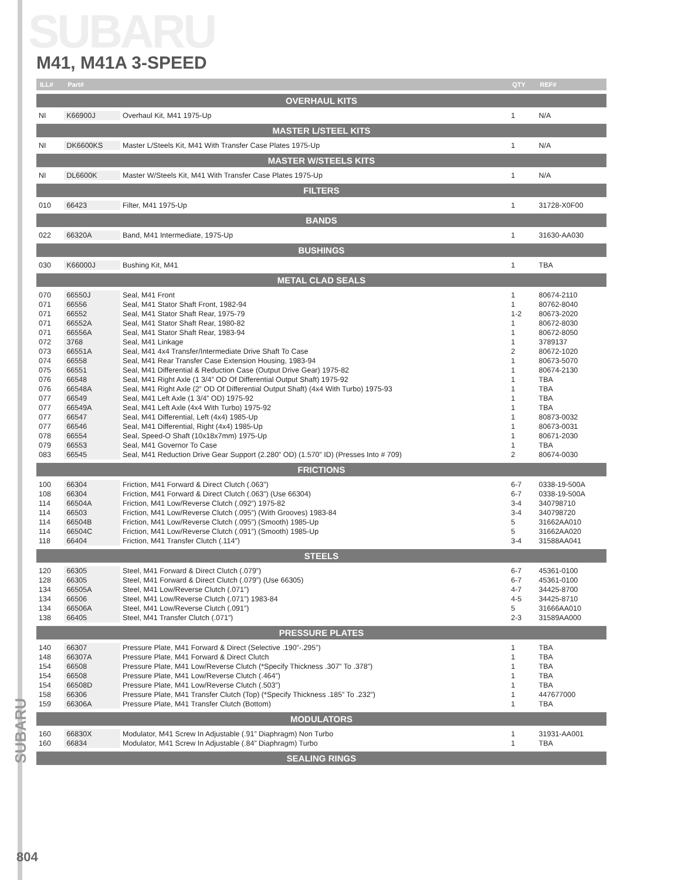SUBARU
SUBARU
M41, M41A 3-SPEED
| ILL# | Part# | | QTY | REF# |
| --- | --- | --- | --- | --- |
| OVERHAUL KITS | | | | |
| NI | K66900J | Overhaul Kit, M41 1975-Up | 1 | N/A |
| MASTER L/STEEL KITS | | | | |
| NI | DK6600KS | Master L/Steels Kit, M41 With Transfer Case Plates 1975-Up | 1 | N/A |
| MASTER W/STEELS KITS | | | | |
| NI | DL6600K | Master W/Steels Kit, M41 With Transfer Case Plates 1975-Up | 1 | N/A |
| FILTERS | | | | |
| 010 | 66423 | Filter, M41 1975-Up | 1 | 31728-X0F00 |
| BANDS | | | | |
| 022 | 66320A | Band, M41 Intermediate, 1975-Up | 1 | 31630-AA030 |
| BUSHINGS | | | | |
| 030 | K66000J | Bushing Kit, M41 | 1 | TBA |
| METAL CLAD SEALS | | | | |
| 070 | 66550J | Seal, M41 Front | 1 | 80674-2110 |
| 071 | 66556 | Seal, M41 Stator Shaft Front, 1982-94 | 1 | 80762-8040 |
| 071 | 66552 | Seal, M41 Stator Shaft Rear, 1975-79 | 1-2 | 80673-2020 |
| 071 | 66552A | Seal, M41 Stator Shaft Rear, 1980-82 | 1 | 80672-8030 |
| 071 | 66556A | Seal, M41 Stator Shaft Rear, 1983-94 | 1 | 80672-8050 |
| 072 | 3768 | Seal, M41 Linkage | 1 | 3789137 |
| 073 | 66551A | Seal, M41 4x4 Transfer/Intermediate Drive Shaft To Case | 2 | 80672-1020 |
| 074 | 66558 | Seal, M41 Rear Transfer Case Extension Housing, 1983-94 | 1 | 80673-5070 |
| 075 | 66551 | Seal, M41 Differential & Reduction Case (Output Drive Gear) 1975-82 | 1 | 80674-2130 |
| 076 | 66548 | Seal, M41 Right Axle (1 3/4” OD Of Differential Output Shaft) 1975-92 | 1 | TBA |
| 076 | 66548A | Seal, M41 Right Axle (2” OD Of Differential Output Shaft) (4x4 With Turbo) 1975-93 | 1 | TBA |
| 077 | 66549 | Seal, M41 Left Axle (1 3/4” OD) 1975-92 | 1 | TBA |
| 077 | 66549A | Seal, M41 Left Axle (4x4 With Turbo) 1975-92 | 1 | TBA |
| 077 | 66547 | Seal, M41 Differential, Left (4x4) 1985-Up | 1 | 80873-0032 |
| 077 | 66546 | Seal, M41 Differential, Right (4x4) 1985-Up | 1 | 80673-0031 |
| 078 | 66554 | Seal, Speed-O Shaft (10x18x7mm) 1975-Up | 1 | 80671-2030 |
| 079 | 66553 | Seal, M41 Governor To Case | 1 | TBA |
| 083 | 66545 | Seal, M41 Reduction Drive Gear Support (2.280” OD) (1.570” ID) (Presses Into # 709) | 2 | 80674-0030 |
| FRICTIONS | | | | |
| 100 | 66304 | Friction, M41 Forward & Direct Clutch (.063”) | 6-7 | 0338-19-500A |
| 108 | 66304 | Friction, M41 Forward & Direct Clutch (.063”) (Use 66304) | 6-7 | 0338-19-500A |
| 114 | 66504A | Friction, M41 Low/Reverse Clutch (.092”) 1975-82 | 3-4 | 340798710 |
| 114 | 66503 | Friction, M41 Low/Reverse Clutch (.095”) (With Grooves) 1983-84 | 3-4 | 340798720 |
| 114 | 66504B | Friction, M41 Low/Reverse Clutch (.095”) (Smooth) 1985-Up | 5 | 31662AA010 |
| 114 | 66504C | Friction, M41 Low/Reverse Clutch (.091”) (Smooth) 1985-Up | 5 | 31662AA020 |
| 118 | 66404 | Friction, M41 Transfer Clutch (.114”) | 3-4 | 31588AA041 |
| STEELS | | | | |
| 120 | 66305 | Steel, M41 Forward & Direct Clutch (.079”) | 6-7 | 45361-0100 |
| 128 | 66305 | Steel, M41 Forward & Direct Clutch (.079”) (Use 66305) | 6-7 | 45361-0100 |
| 134 | 66505A | Steel, M41 Low/Reverse Clutch (.071”) | 4-7 | 34425-8700 |
| 134 | 66506 | Steel, M41 Low/Reverse Clutch (.071”) 1983-84 | 4-5 | 34425-8710 |
| 134 | 66506A | Steel, M41 Low/Reverse Clutch (.091”) | 5 | 31666AA010 |
| 138 | 66405 | Steel, M41 Transfer Clutch (.071”) | 2-3 | 31589AA000 |
| PRESSURE PLATES | | | | |
| 140 | 66307 | Pressure Plate, M41 Forward & Direct (Selective .190”-.295”) | 1 | TBA |
| 148 | 66307A | Pressure Plate, M41 Forward & Direct Clutch | 1 | TBA |
| 154 | 66508 | Pressure Plate, M41 Low/Reverse Clutch (*Specify Thickness .307” To .378”) | 1 | TBA |
| 154 | 66508 | Pressure Plate, M41 Low/Reverse Clutch (.464”) | 1 | TBA |
| 154 | 66508D | Pressure Plate, M41 Low/Reverse Clutch (.503”) | 1 | TBA |
| 158 | 66306 | Pressure Plate, M41 Transfer Clutch (Top) (*Specify Thickness .185” To .232”) | 1 | 447677000 |
| 159 | 66306A | Pressure Plate, M41 Transfer Clutch (Bottom) | 1 | TBA |
| MODULATORS | | | | |
| 160 | 66830X | Modulator, M41 Screw In Adjustable (.91” Diaphragm) Non Turbo | 1 | 31931-AA001 |
| 160 | 66834 | Modulator, M41 Screw In Adjustable (.84” Diaphragm) Turbo | 1 | TBA |
| SEALING RINGS | | | | |
804